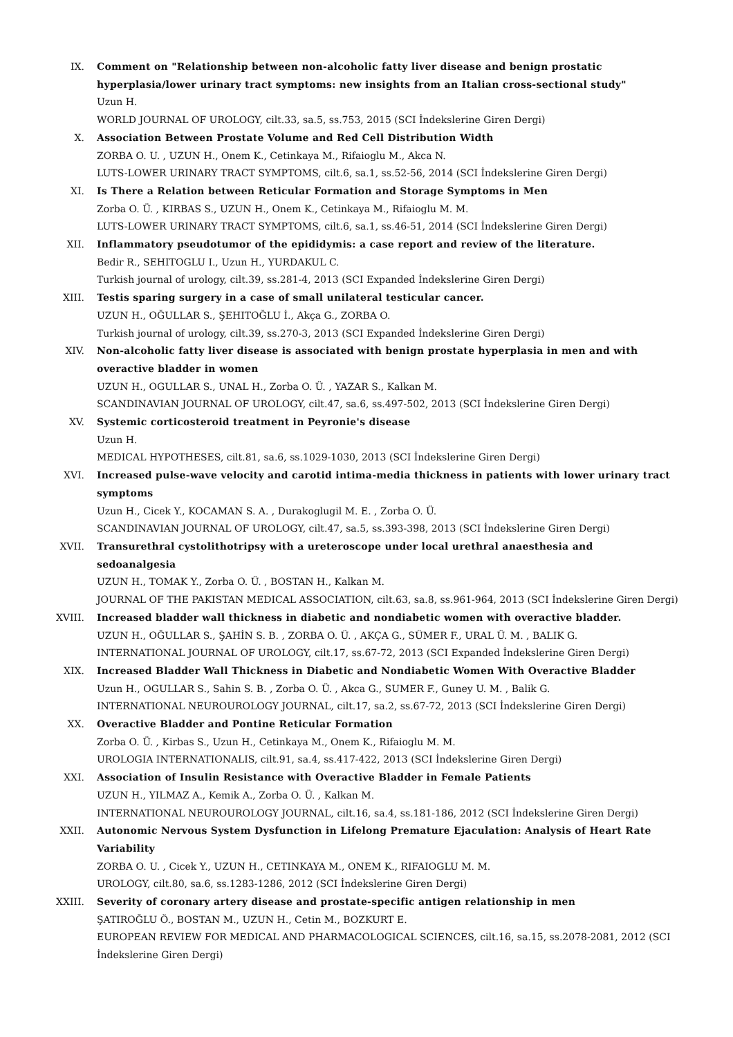IX. Comment on "Relationship between non-alcoholic fatty liver disease and benign prostatic hyperplasia/lower urinary tract symptoms: new insights from an Italian cross-sectional study"
Uzun H.
WORLD JOURNAL OF UROLOGY, cilt.33, sa.5, ss.753, 2015 (SCI İndekslerine Giren Dergi)
X. Association Between Prostate Volume and Red Cell Distribution Width
ZORBA O. U. , UZUN H., Onem K., Cetinkaya M., Rifaioglu M., Akca N.
LUTS-LOWER URINARY TRACT SYMPTOMS, cilt.6, sa.1, ss.52-56, 2014 (SCI İndekslerine Giren Dergi)
XI. Is There a Relation between Reticular Formation and Storage Symptoms in Men
Zorba O. Ü. , KIRBAS S., UZUN H., Onem K., Cetinkaya M., Rifaioglu M. M.
LUTS-LOWER URINARY TRACT SYMPTOMS, cilt.6, sa.1, ss.46-51, 2014 (SCI İndekslerine Giren Dergi)
XII. Inflammatory pseudotumor of the epididymis: a case report and review of the literature.
Bedir R., SEHITOGLU I., Uzun H., YURDAKUL C.
Turkish journal of urology, cilt.39, ss.281-4, 2013 (SCI Expanded İndekslerine Giren Dergi)
XIII. Testis sparing surgery in a case of small unilateral testicular cancer.
UZUN H., OĞULLAR S., ŞEHITOĞLU İ., Akça G., ZORBA O.
Turkish journal of urology, cilt.39, ss.270-3, 2013 (SCI Expanded İndekslerine Giren Dergi)
XIV. Non-alcoholic fatty liver disease is associated with benign prostate hyperplasia in men and with overactive bladder in women
UZUN H., OGULLAR S., UNAL H., Zorba O. Ü. , YAZAR S., Kalkan M.
SCANDINAVIAN JOURNAL OF UROLOGY, cilt.47, sa.6, ss.497-502, 2013 (SCI İndekslerine Giren Dergi)
XV. Systemic corticosteroid treatment in Peyronie's disease
Uzun H.
MEDICAL HYPOTHESES, cilt.81, sa.6, ss.1029-1030, 2013 (SCI İndekslerine Giren Dergi)
XVI. Increased pulse-wave velocity and carotid intima-media thickness in patients with lower urinary tract symptoms
Uzun H., Cicek Y., KOCAMAN S. A. , Durakoglugil M. E. , Zorba O. Ü.
SCANDINAVIAN JOURNAL OF UROLOGY, cilt.47, sa.5, ss.393-398, 2013 (SCI İndekslerine Giren Dergi)
XVII. Transurethral cystolithotripsy with a ureteroscope under local urethral anaesthesia and sedoanalgesia
UZUN H., TOMAK Y., Zorba O. Ü. , BOSTAN H., Kalkan M.
JOURNAL OF THE PAKISTAN MEDICAL ASSOCIATION, cilt.63, sa.8, ss.961-964, 2013 (SCI İndekslerine Giren Dergi)
XVIII. Increased bladder wall thickness in diabetic and nondiabetic women with overactive bladder.
UZUN H., OĞULLAR S., ŞAHİN S. B. , ZORBA O. Ü. , AKÇA G., SÜMER F., URAL Ü. M. , BALIK G.
INTERNATIONAL JOURNAL OF UROLOGY, cilt.17, ss.67-72, 2013 (SCI Expanded İndekslerine Giren Dergi)
XIX. Increased Bladder Wall Thickness in Diabetic and Nondiabetic Women With Overactive Bladder
Uzun H., OGULLAR S., Sahin S. B. , Zorba O. Ü. , Akca G., SUMER F., Guney U. M. , Balik G.
INTERNATIONAL NEUROUROLOGY JOURNAL, cilt.17, sa.2, ss.67-72, 2013 (SCI İndekslerine Giren Dergi)
XX. Overactive Bladder and Pontine Reticular Formation
Zorba O. Ü. , Kirbas S., Uzun H., Cetinkaya M., Onem K., Rifaioglu M. M.
UROLOGIA INTERNATIONALIS, cilt.91, sa.4, ss.417-422, 2013 (SCI İndekslerine Giren Dergi)
XXI. Association of Insulin Resistance with Overactive Bladder in Female Patients
UZUN H., YILMAZ A., Kemik A., Zorba O. Ü. , Kalkan M.
INTERNATIONAL NEUROUROLOGY JOURNAL, cilt.16, sa.4, ss.181-186, 2012 (SCI İndekslerine Giren Dergi)
XXII. Autonomic Nervous System Dysfunction in Lifelong Premature Ejaculation: Analysis of Heart Rate Variability
ZORBA O. U. , Cicek Y., UZUN H., CETINKAYA M., ONEM K., RIFAIOGLU M. M.
UROLOGY, cilt.80, sa.6, ss.1283-1286, 2012 (SCI İndekslerine Giren Dergi)
XXIII. Severity of coronary artery disease and prostate-specific antigen relationship in men
ŞATIROĞLU Ö., BOSTAN M., UZUN H., Cetin M., BOZKURT E.
EUROPEAN REVIEW FOR MEDICAL AND PHARMACOLOGICAL SCIENCES, cilt.16, sa.15, ss.2078-2081, 2012 (SCI İndekslerine Giren Dergi)